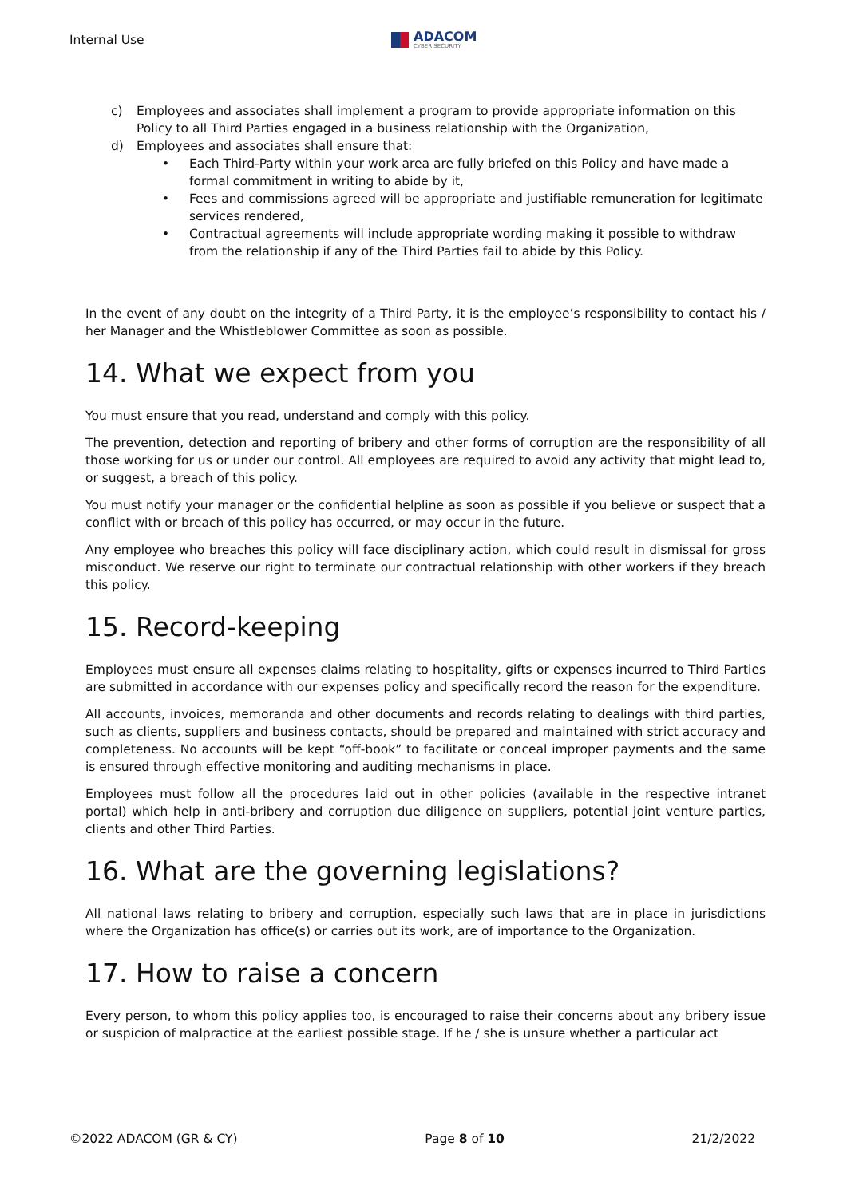Internal Use
ADACOM
CYBER SECURITY
c) Employees and associates shall implement a program to provide appropriate information on this Policy to all Third Parties engaged in a business relationship with the Organization,
d) Employees and associates shall ensure that:
• Each Third-Party within your work area are fully briefed on this Policy and have made a formal commitment in writing to abide by it,
• Fees and commissions agreed will be appropriate and justifiable remuneration for legitimate services rendered,
• Contractual agreements will include appropriate wording making it possible to withdraw from the relationship if any of the Third Parties fail to abide by this Policy.
In the event of any doubt on the integrity of a Third Party, it is the employee’s responsibility to contact his / her Manager and the Whistleblower Committee as soon as possible.
14. What we expect from you
You must ensure that you read, understand and comply with this policy.
The prevention, detection and reporting of bribery and other forms of corruption are the responsibility of all those working for us or under our control. All employees are required to avoid any activity that might lead to, or suggest, a breach of this policy.
You must notify your manager or the confidential helpline as soon as possible if you believe or suspect that a conflict with or breach of this policy has occurred, or may occur in the future.
Any employee who breaches this policy will face disciplinary action, which could result in dismissal for gross misconduct. We reserve our right to terminate our contractual relationship with other workers if they breach this policy.
15. Record-keeping
Employees must ensure all expenses claims relating to hospitality, gifts or expenses incurred to Third Parties are submitted in accordance with our expenses policy and specifically record the reason for the expenditure.
All accounts, invoices, memoranda and other documents and records relating to dealings with third parties, such as clients, suppliers and business contacts, should be prepared and maintained with strict accuracy and completeness. No accounts will be kept “off-book” to facilitate or conceal improper payments and the same is ensured through effective monitoring and auditing mechanisms in place.
Employees must follow all the procedures laid out in other policies (available in the respective intranet portal) which help in anti-bribery and corruption due diligence on suppliers, potential joint venture parties, clients and other Third Parties.
16. What are the governing legislations?
All national laws relating to bribery and corruption, especially such laws that are in place in jurisdictions where the Organization has office(s) or carries out its work, are of importance to the Organization.
17. How to raise a concern
Every person, to whom this policy applies too, is encouraged to raise their concerns about any bribery issue or suspicion of malpractice at the earliest possible stage. If he / she is unsure whether a particular act
©2022 ADACOM (GR & CY) Page 8 of 10 21/2/2022